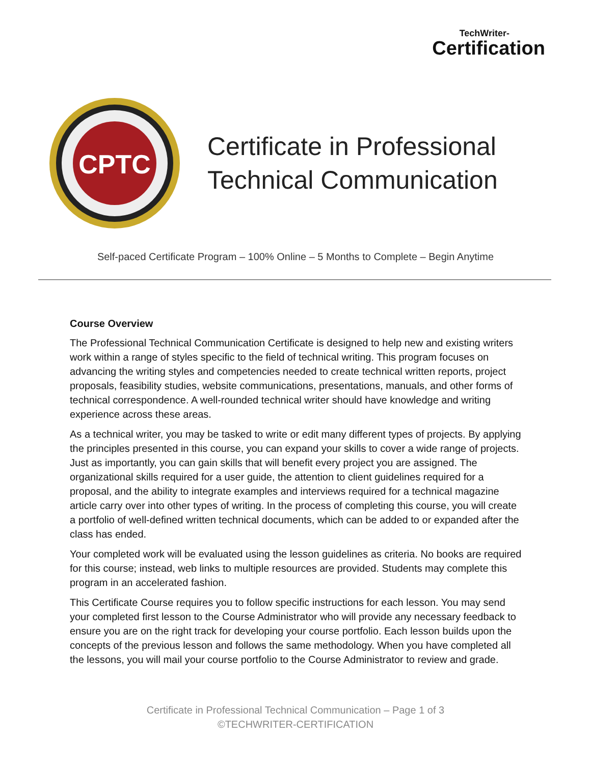TechWriter-
Certification
CPTC
Certificate in Professional
Technical Communication
Self-paced Certificate Program – 100% Online – 5 Months to Complete – Begin Anytime
Course Overview
The Professional Technical Communication Certificate is designed to help new and existing writers work within a range of styles specific to the field of technical writing. This program focuses on advancing the writing styles and competencies needed to create technical written reports, project proposals, feasibility studies, website communications, presentations, manuals, and other forms of technical correspondence. A well-rounded technical writer should have knowledge and writing experience across these areas.
As a technical writer, you may be tasked to write or edit many different types of projects. By applying the principles presented in this course, you can expand your skills to cover a wide range of projects. Just as importantly, you can gain skills that will benefit every project you are assigned. The organizational skills required for a user guide, the attention to client guidelines required for a proposal, and the ability to integrate examples and interviews required for a technical magazine article carry over into other types of writing. In the process of completing this course, you will create a portfolio of well-defined written technical documents, which can be added to or expanded after the class has ended.
Your completed work will be evaluated using the lesson guidelines as criteria. No books are required for this course; instead, web links to multiple resources are provided. Students may complete this program in an accelerated fashion.
This Certificate Course requires you to follow specific instructions for each lesson. You may send your completed first lesson to the Course Administrator who will provide any necessary feedback to ensure you are on the right track for developing your course portfolio. Each lesson builds upon the concepts of the previous lesson and follows the same methodology. When you have completed all the lessons, you will mail your course portfolio to the Course Administrator to review and grade.
Certificate in Professional Technical Communication – Page 1 of 3
©TECHWRITER-CERTIFICATION